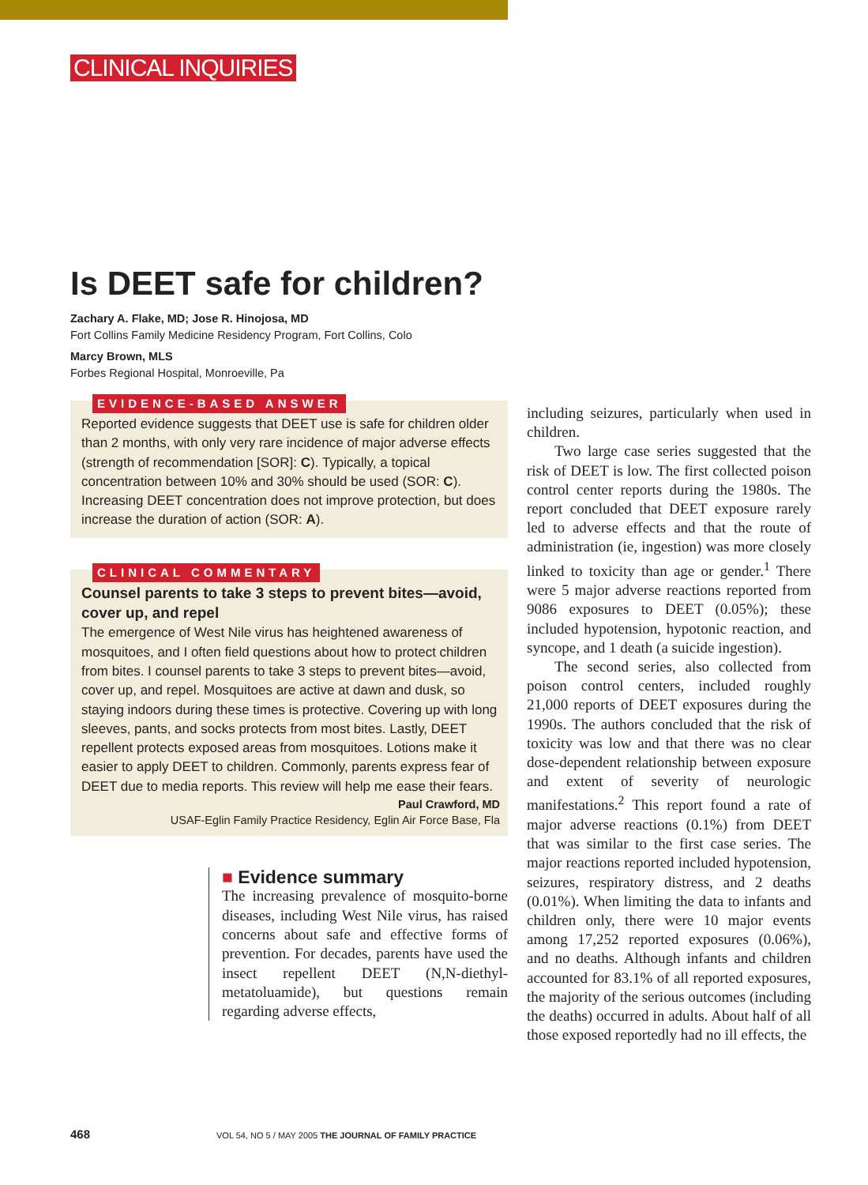CLINICAL INQUIRIES
Is DEET safe for children?
Zachary A. Flake, MD; Jose R. Hinojosa, MD
Fort Collins Family Medicine Residency Program, Fort Collins, Colo
Marcy Brown, MLS
Forbes Regional Hospital, Monroeville, Pa
EVIDENCE-BASED ANSWER
Reported evidence suggests that DEET use is safe for children older than 2 months, with only very rare incidence of major adverse effects (strength of recommendation [SOR]: C). Typically, a topical concentration between 10% and 30% should be used (SOR: C). Increasing DEET concentration does not improve protection, but does increase the duration of action (SOR: A).
CLINICAL COMMENTARY
Counsel parents to take 3 steps to prevent bites—avoid, cover up, and repel
The emergence of West Nile virus has heightened awareness of mosquitoes, and I often field questions about how to protect children from bites. I counsel parents to take 3 steps to prevent bites—avoid, cover up, and repel. Mosquitoes are active at dawn and dusk, so staying indoors during these times is protective. Covering up with long sleeves, pants, and socks protects from most bites. Lastly, DEET repellent protects exposed areas from mosquitoes. Lotions make it easier to apply DEET to children. Commonly, parents express fear of DEET due to media reports. This review will help me ease their fears.
Paul Crawford, MD
USAF-Eglin Family Practice Residency, Eglin Air Force Base, Fla
■ Evidence summary
The increasing prevalence of mosquito-borne diseases, including West Nile virus, has raised concerns about safe and effective forms of prevention. For decades, parents have used the insect repellent DEET (N,N-diethyl-metatoluamide), but questions remain regarding adverse effects,
including seizures, particularly when used in children.
Two large case series suggested that the risk of DEET is low. The first collected poison control center reports during the 1980s. The report concluded that DEET exposure rarely led to adverse effects and that the route of administration (ie, ingestion) was more closely linked to toxicity than age or gender.<sup>1</sup> There were 5 major adverse reactions reported from 9086 exposures to DEET (0.05%); these included hypotension, hypotonic reaction, and syncope, and 1 death (a suicide ingestion).
The second series, also collected from poison control centers, included roughly 21,000 reports of DEET exposures during the 1990s. The authors concluded that the risk of toxicity was low and that there was no clear dose-dependent relationship between exposure and extent of severity of neurologic manifestations.<sup>2</sup> This report found a rate of major adverse reactions (0.1%) from DEET that was similar to the first case series. The major reactions reported included hypotension, seizures, respiratory distress, and 2 deaths (0.01%). When limiting the data to infants and children only, there were 10 major events among 17,252 reported exposures (0.06%), and no deaths. Although infants and children accounted for 83.1% of all reported exposures, the majority of the serious outcomes (including the deaths) occurred in adults. About half of all those exposed reportedly had no ill effects, the
468 VOL 54, NO 5 / MAY 2005 THE JOURNAL OF FAMILY PRACTICE